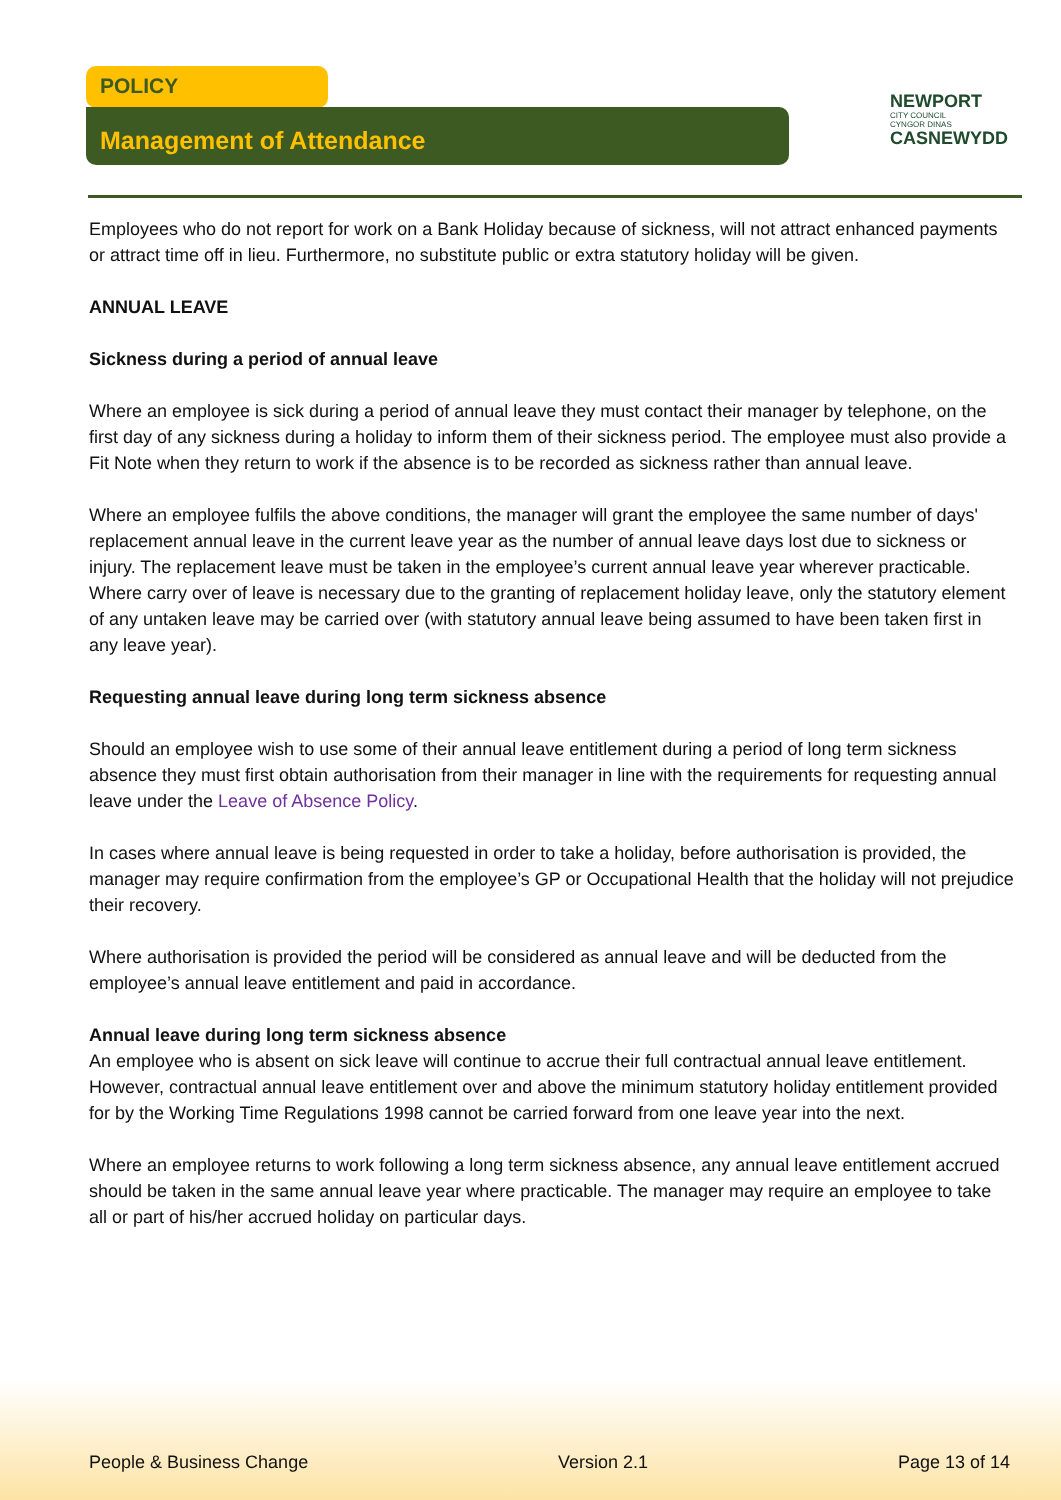POLICY
Management of Attendance
NEWPORT
CITY COUNCIL
CYNGOR DINAS
CASNEWYDD
Employees who do not report for work on a Bank Holiday because of sickness, will not attract enhanced payments or attract time off in lieu. Furthermore, no substitute public or extra statutory holiday will be given.
ANNUAL LEAVE
Sickness during a period of annual leave
Where an employee is sick during a period of annual leave they must contact their manager by telephone, on the first day of any sickness during a holiday to inform them of their sickness period. The employee must also provide a Fit Note when they return to work if the absence is to be recorded as sickness rather than annual leave.
Where an employee fulfils the above conditions, the manager will grant the employee the same number of days' replacement annual leave in the current leave year as the number of annual leave days lost due to sickness or injury. The replacement leave must be taken in the employee’s current annual leave year wherever practicable. Where carry over of leave is necessary due to the granting of replacement holiday leave, only the statutory element of any untaken leave may be carried over (with statutory annual leave being assumed to have been taken first in any leave year).
Requesting annual leave during long term sickness absence
Should an employee wish to use some of their annual leave entitlement during a period of long term sickness absence they must first obtain authorisation from their manager in line with the requirements for requesting annual leave under the Leave of Absence Policy.
In cases where annual leave is being requested in order to take a holiday, before authorisation is provided, the manager may require confirmation from the employee’s GP or Occupational Health that the holiday will not prejudice their recovery.
Where authorisation is provided the period will be considered as annual leave and will be deducted from the employee’s annual leave entitlement and paid in accordance.
Annual leave during long term sickness absence
An employee who is absent on sick leave will continue to accrue their full contractual annual leave entitlement. However, contractual annual leave entitlement over and above the minimum statutory holiday entitlement provided for by the Working Time Regulations 1998 cannot be carried forward from one leave year into the next.
Where an employee returns to work following a long term sickness absence, any annual leave entitlement accrued should be taken in the same annual leave year where practicable. The manager may require an employee to take all or part of his/her accrued holiday on particular days.
People & Business Change Version 2.1 Page 13 of 14